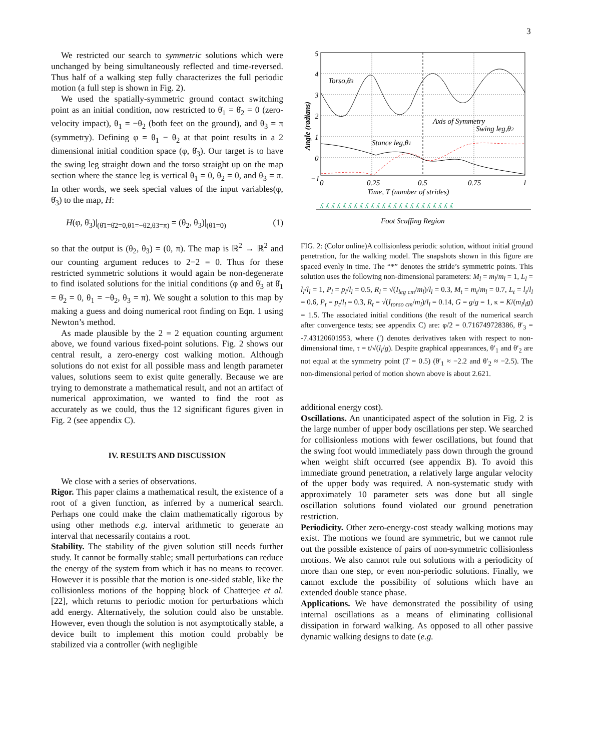3
We restricted our search to symmetric solutions which were unchanged by being simultaneously reflected and time-reversed. Thus half of a walking step fully characterizes the full periodic motion (a full step is shown in Fig. 2).
We used the spatially-symmetric ground contact switching point as an initial condition, now restricted to θ̇<sub>1</sub> = θ̇<sub>2</sub> = 0 (zero-velocity impact), θ<sub>1</sub> = −θ<sub>2</sub> (both feet on the ground), and θ<sub>3</sub> = π (symmetry). Defining φ = θ<sub>1</sub> − θ<sub>2</sub> at that point results in a 2 dimensional initial condition space (φ, θ̇<sub>3</sub>). Our target is to have the swing leg straight down and the torso straight up on the map section where the stance leg is vertical θ<sub>1</sub> = 0, θ<sub>2</sub> = 0, and θ<sub>3</sub> = π. In other words, we seek special values of the input variables(φ, θ̇<sub>3</sub>) to the map, H:
H(φ, θ̇<sub>3</sub>)|<sub>(θ̇1=θ̇2=0,θ1=−θ2,θ3=π)</sub> = (θ<sub>2</sub>, θ<sub>3</sub>)|<sub>(θ1=0)</sub> (1)
so that the output is (θ<sub>2</sub>, θ<sub>3</sub>) = (0, π). The map is ℝ<sup>2</sup> → ℝ<sup>2</sup> and our counting argument reduces to 2−2 = 0. Thus for these restricted symmetric solutions it would again be non-degenerate to find isolated solutions for the initial conditions (φ and θ̇<sub>3</sub> at θ̇<sub>1</sub> = θ̇<sub>2</sub> = 0, θ<sub>1</sub> = −θ<sub>2</sub>, θ<sub>3</sub> = π). We sought a solution to this map by making a guess and doing numerical root finding on Eqn. 1 using Newton’s method.
As made plausible by the 2 = 2 equation counting argument above, we found various fixed-point solutions. Fig. 2 shows our central result, a zero-energy cost walking motion. Although solutions do not exist for all possible mass and length parameter values, solutions seem to exist quite generally. Because we are trying to demonstrate a mathematical result, and not an artifact of numerical approximation, we wanted to find the root as accurately as we could, thus the 12 significant figures given in Fig. 2 (see appendix C).
IV. RESULTS AND DISCUSSION
We close with a series of observations.
Rigor. This paper claims a mathematical result, the existence of a root of a given function, as inferred by a numerical search. Perhaps one could make the claim mathematically rigorous by using other methods e.g. interval arithmetic to generate an interval that necessarily contains a root.
Stability. The stability of the given solution still needs further study. It cannot be formally stable; small perturbations can reduce the energy of the system from which it has no means to recover. However it is possible that the motion is one-sided stable, like the collisionless motions of the hopping block of Chatterjee et al. [22], which returns to periodic motion for perturbations which add energy. Alternatively, the solution could also be unstable. However, even though the solution is not asymptotically stable, a device built to implement this motion could probably be stabilized via a controller (with negligible
5
4
3
2
1
0
−1
0
0.25
0.5
0.75
1
Time, T (number of strides)
Angle (radians)
Torso,θ3
Axis of Symmetry
Swing leg,θ2
Stance leg,θ1
ʎ ʎ ʎ ʎ ʎ ʎ ʎ ʎ ʎ ʎ ʎ ʎ ʎ ʎ ʎ ʎ ʎ ʎ ʎ ʎ ʎ ʎ ʎ ʎ
Foot Scuffing Region
FIG. 2: (Color online)A collisionless periodic solution, without initial ground penetration, for the walking model. The snapshots shown in this figure are spaced evenly in time. The “*” denotes the stride’s symmetric points. This solution uses the following non-dimensional parameters: M<sub>l</sub> = m<sub>l</sub>/m<sub>l</sub> = 1, L<sub>l</sub> = l<sub>l</sub>/l<sub>l</sub> = 1, P<sub>l</sub> = p<sub>l</sub>/l<sub>l</sub> = 0.5, R<sub>l</sub> = √(I<sub>leg cm</sub>/m<sub>l</sub>)/l<sub>l</sub> = 0.3, M<sub>t</sub> = m<sub>t</sub>/m<sub>l</sub> = 0.7, L<sub>t</sub> = l<sub>t</sub>/l<sub>l</sub> = 0.6, P<sub>t</sub> = p<sub>t</sub>/l<sub>l</sub> = 0.3, R<sub>t</sub> = √(I<sub>torso cm</sub>/m<sub>l</sub>)/l<sub>l</sub> = 0.14, G = g/g = 1, κ = K/(m<sub>l</sub>l<sub>l</sub>g) = 1.5. The associated initial conditions (the result of the numerical search after convergence tests; see appendix C) are: φ/2 = 0.716749728386, θ′<sub>3</sub> = -7.43120601953, where (′) denotes derivatives taken with respect to non-dimensional time, τ = t/√(l<sub>l</sub>/g). Despite graphical appearances, θ′<sub>1</sub> and θ′<sub>2</sub> are not equal at the symmetry point (T = 0.5) (θ′<sub>1</sub> ≈ −2.2 and θ′<sub>2</sub> ≈ −2.5). The non-dimensional period of motion shown above is about 2.621.
additional energy cost).
Oscillations. An unanticipated aspect of the solution in Fig. 2 is the large number of upper body oscillations per step. We searched for collisionless motions with fewer oscillations, but found that the swing foot would immediately pass down through the ground when weight shift occurred (see appendix B). To avoid this immediate ground penetration, a relatively large angular velocity of the upper body was required. A non-systematic study with approximately 10 parameter sets was done but all single oscillation solutions found violated our ground penetration restriction.
Periodicity. Other zero-energy-cost steady walking motions may exist. The motions we found are symmetric, but we cannot rule out the possible existence of pairs of non-symmetric collisionless motions. We also cannot rule out solutions with a periodicity of more than one step, or even non-periodic solutions. Finally, we cannot exclude the possibility of solutions which have an extended double stance phase.
Applications. We have demonstrated the possibility of using internal oscillations as a means of eliminating collisional dissipation in forward walking. As opposed to all other passive dynamic walking designs to date (e.g.